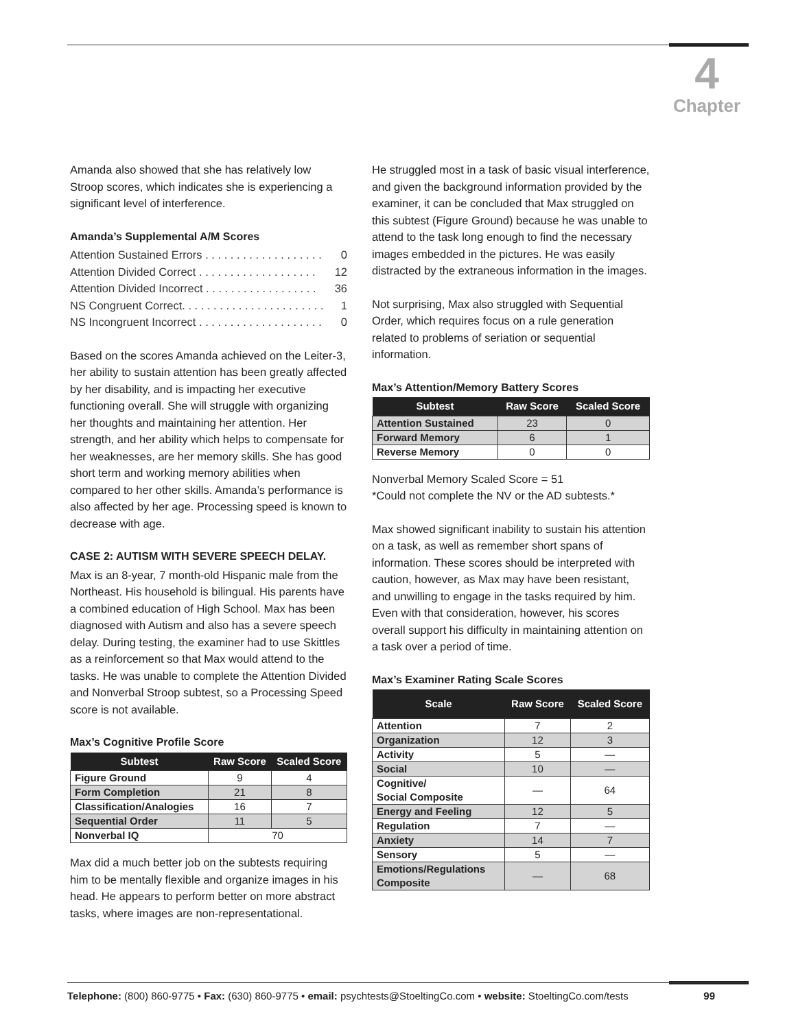4
Chapter
Amanda also showed that she has relatively low Stroop scores, which indicates she is experiencing a significant level of interference.
Amanda’s Supplemental A/M Scores
Attention Sustained Errors . . . . . . . . . . . . . . . . . . . 0
Attention Divided Correct . . . . . . . . . . . . . . . . . . . 12
Attention Divided Incorrect . . . . . . . . . . . . . . . . . . 36
NS Congruent Correct. . . . . . . . . . . . . . . . . . . . . . . 1
NS Incongruent Incorrect . . . . . . . . . . . . . . . . . . . . 0
Based on the scores Amanda achieved on the Leiter-3, her ability to sustain attention has been greatly affected by her disability, and is impacting her executive functioning overall. She will struggle with organizing her thoughts and maintaining her attention. Her strength, and her ability which helps to compensate for her weaknesses, are her memory skills. She has good short term and working memory abilities when compared to her other skills. Amanda’s performance is also affected by her age. Processing speed is known to decrease with age.
CASE 2: AUTISM WITH SEVERE SPEECH DELAY.
Max is an 8-year, 7 month-old Hispanic male from the Northeast. His household is bilingual. His parents have a combined education of High School. Max has been diagnosed with Autism and also has a severe speech delay. During testing, the examiner had to use Skittles as a reinforcement so that Max would attend to the tasks. He was unable to complete the Attention Divided and Nonverbal Stroop subtest, so a Processing Speed score is not available.
Max’s Cognitive Profile Score
| Subtest | Raw Score | Scaled Score |
| --- | --- | --- |
| Figure Ground | 9 | 4 |
| Form Completion | 21 | 8 |
| Classification/Analogies | 16 | 7 |
| Sequential Order | 11 | 5 |
| Nonverbal IQ | 70 | |
Max did a much better job on the subtests requiring him to be mentally flexible and organize images in his head. He appears to perform better on more abstract tasks, where images are non-representational.
He struggled most in a task of basic visual interference, and given the background information provided by the examiner, it can be concluded that Max struggled on this subtest (Figure Ground) because he was unable to attend to the task long enough to find the necessary images embedded in the pictures. He was easily distracted by the extraneous information in the images.
Not surprising, Max also struggled with Sequential Order, which requires focus on a rule generation related to problems of seriation or sequential information.
Max’s Attention/Memory Battery Scores
| Subtest | Raw Score | Scaled Score |
| --- | --- | --- |
| Attention Sustained | 23 | 0 |
| Forward Memory | 6 | 1 |
| Reverse Memory | 0 | 0 |
Nonverbal Memory Scaled Score = 51
*Could not complete the NV or the AD subtests.*
Max showed significant inability to sustain his attention on a task, as well as remember short spans of information. These scores should be interpreted with caution, however, as Max may have been resistant, and unwilling to engage in the tasks required by him. Even with that consideration, however, his scores overall support his difficulty in maintaining attention on a task over a period of time.
Max’s Examiner Rating Scale Scores
| Scale | Raw Score | Scaled Score |
| --- | --- | --- |
| Attention | 7 | 2 |
| Organization | 12 | 3 |
| Activity | 5 | — |
| Social | 10 | — |
| Cognitive/ Social Composite | — | 64 |
| Energy and Feeling | 12 | 5 |
| Regulation | 7 | — |
| Anxiety | 14 | 7 |
| Sensory | 5 | — |
| Emotions/Regulations Composite | — | 68 |
Telephone: (800) 860-9775 • Fax: (630) 860-9775 • email: psychtests@StoeltingCo.com • website: StoeltingCo.com/tests 99